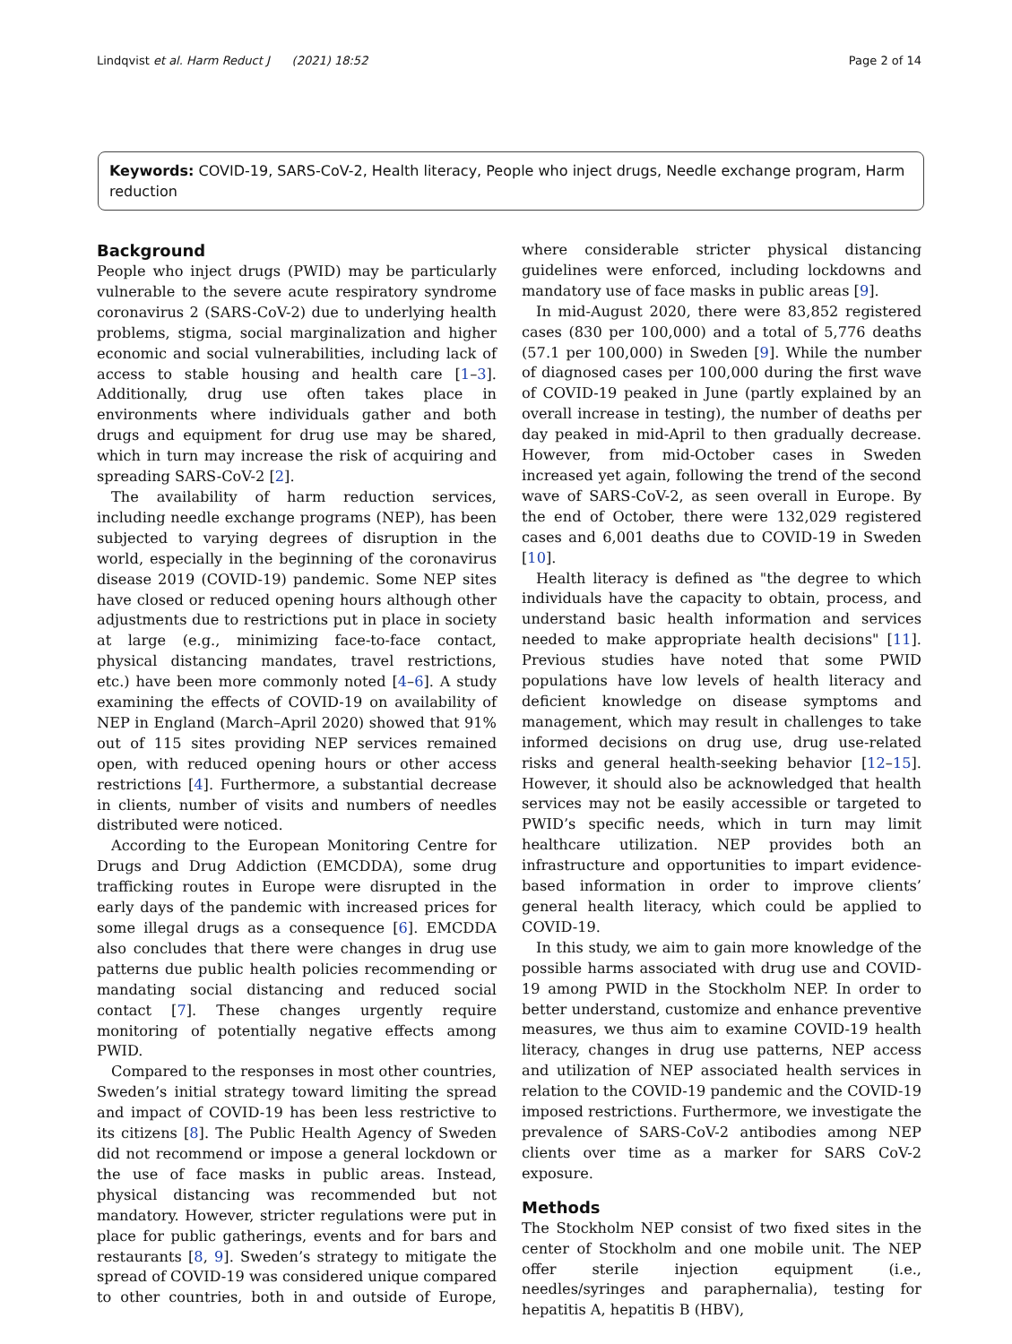Lindqvist et al. Harm Reduct J (2021) 18:52 Page 2 of 14
Keywords: COVID-19, SARS-CoV-2, Health literacy, People who inject drugs, Needle exchange program, Harm reduction
Background
People who inject drugs (PWID) may be particularly vulnerable to the severe acute respiratory syndrome coronavirus 2 (SARS-CoV-2) due to underlying health problems, stigma, social marginalization and higher economic and social vulnerabilities, including lack of access to stable housing and health care [1–3]. Additionally, drug use often takes place in environments where individuals gather and both drugs and equipment for drug use may be shared, which in turn may increase the risk of acquiring and spreading SARS-CoV-2 [2].
The availability of harm reduction services, including needle exchange programs (NEP), has been subjected to varying degrees of disruption in the world, especially in the beginning of the coronavirus disease 2019 (COVID-19) pandemic. Some NEP sites have closed or reduced opening hours although other adjustments due to restrictions put in place in society at large (e.g., minimizing face-to-face contact, physical distancing mandates, travel restrictions, etc.) have been more commonly noted [4–6]. A study examining the effects of COVID-19 on availability of NEP in England (March–April 2020) showed that 91% out of 115 sites providing NEP services remained open, with reduced opening hours or other access restrictions [4]. Furthermore, a substantial decrease in clients, number of visits and numbers of needles distributed were noticed.
According to the European Monitoring Centre for Drugs and Drug Addiction (EMCDDA), some drug trafficking routes in Europe were disrupted in the early days of the pandemic with increased prices for some illegal drugs as a consequence [6]. EMCDDA also concludes that there were changes in drug use patterns due public health policies recommending or mandating social distancing and reduced social contact [7]. These changes urgently require monitoring of potentially negative effects among PWID.
Compared to the responses in most other countries, Sweden’s initial strategy toward limiting the spread and impact of COVID-19 has been less restrictive to its citizens [8]. The Public Health Agency of Sweden did not recommend or impose a general lockdown or the use of face masks in public areas. Instead, physical distancing was recommended but not mandatory. However, stricter regulations were put in place for public gatherings, events and for bars and restaurants [8, 9]. Sweden’s strategy to mitigate the spread of COVID-19 was considered unique compared to other countries, both in and outside of Europe, where considerable stricter physical distancing guidelines were enforced, including lockdowns and mandatory use of face masks in public areas [9].
In mid-August 2020, there were 83,852 registered cases (830 per 100,000) and a total of 5,776 deaths (57.1 per 100,000) in Sweden [9]. While the number of diagnosed cases per 100,000 during the first wave of COVID-19 peaked in June (partly explained by an overall increase in testing), the number of deaths per day peaked in mid-April to then gradually decrease. However, from mid-October cases in Sweden increased yet again, following the trend of the second wave of SARS-CoV-2, as seen overall in Europe. By the end of October, there were 132,029 registered cases and 6,001 deaths due to COVID-19 in Sweden [10].
Health literacy is defined as "the degree to which individuals have the capacity to obtain, process, and understand basic health information and services needed to make appropriate health decisions" [11]. Previous studies have noted that some PWID populations have low levels of health literacy and deficient knowledge on disease symptoms and management, which may result in challenges to take informed decisions on drug use, drug use-related risks and general health-seeking behavior [12–15]. However, it should also be acknowledged that health services may not be easily accessible or targeted to PWID’s specific needs, which in turn may limit healthcare utilization. NEP provides both an infrastructure and opportunities to impart evidence-based information in order to improve clients’ general health literacy, which could be applied to COVID-19.
In this study, we aim to gain more knowledge of the possible harms associated with drug use and COVID-19 among PWID in the Stockholm NEP. In order to better understand, customize and enhance preventive measures, we thus aim to examine COVID-19 health literacy, changes in drug use patterns, NEP access and utilization of NEP associated health services in relation to the COVID-19 pandemic and the COVID-19 imposed restrictions. Furthermore, we investigate the prevalence of SARS-CoV-2 antibodies among NEP clients over time as a marker for SARS CoV-2 exposure.
Methods
The Stockholm NEP consist of two fixed sites in the center of Stockholm and one mobile unit. The NEP offer sterile injection equipment (i.e., needles/syringes and paraphernalia), testing for hepatitis A, hepatitis B (HBV),